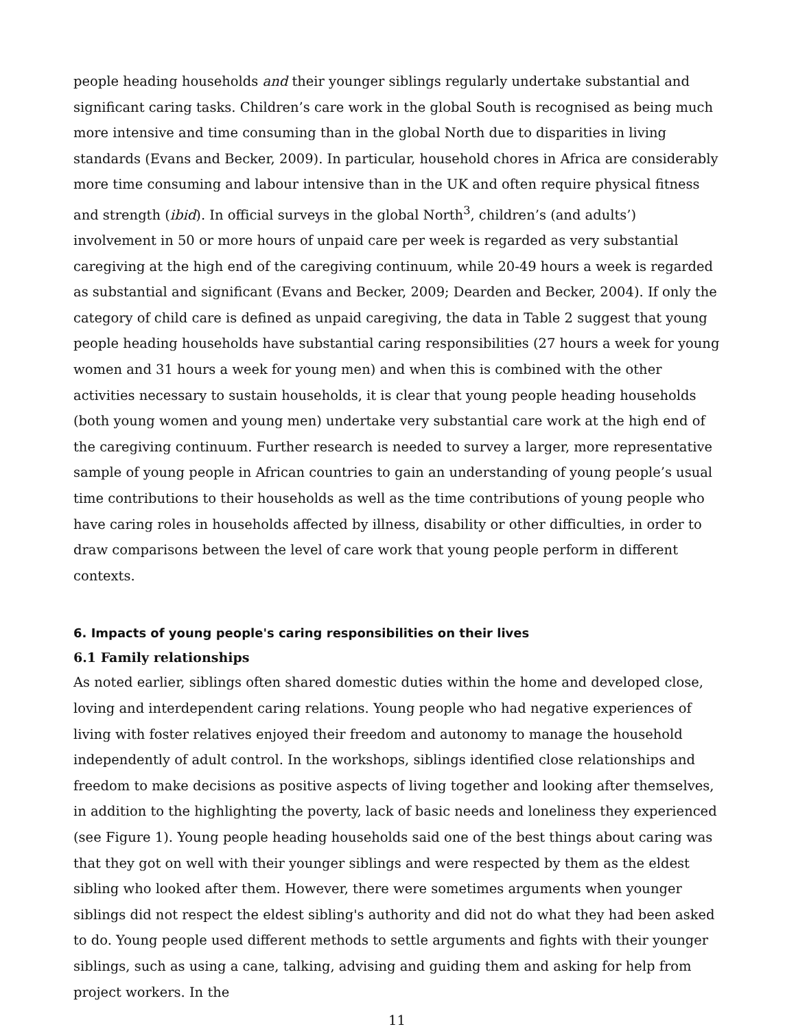people heading households and their younger siblings regularly undertake substantial and significant caring tasks. Children’s care work in the global South is recognised as being much more intensive and time consuming than in the global North due to disparities in living standards (Evans and Becker, 2009). In particular, household chores in Africa are considerably more time consuming and labour intensive than in the UK and often require physical fitness and strength (ibid). In official surveys in the global North<sup>3</sup>, children’s (and adults’) involvement in 50 or more hours of unpaid care per week is regarded as very substantial caregiving at the high end of the caregiving continuum, while 20-49 hours a week is regarded as substantial and significant (Evans and Becker, 2009; Dearden and Becker, 2004). If only the category of child care is defined as unpaid caregiving, the data in Table 2 suggest that young people heading households have substantial caring responsibilities (27 hours a week for young women and 31 hours a week for young men) and when this is combined with the other activities necessary to sustain households, it is clear that young people heading households (both young women and young men) undertake very substantial care work at the high end of the caregiving continuum. Further research is needed to survey a larger, more representative sample of young people in African countries to gain an understanding of young people’s usual time contributions to their households as well as the time contributions of young people who have caring roles in households affected by illness, disability or other difficulties, in order to draw comparisons between the level of care work that young people perform in different contexts.
6. Impacts of young people's caring responsibilities on their lives
6.1 Family relationships
As noted earlier, siblings often shared domestic duties within the home and developed close, loving and interdependent caring relations. Young people who had negative experiences of living with foster relatives enjoyed their freedom and autonomy to manage the household independently of adult control. In the workshops, siblings identified close relationships and freedom to make decisions as positive aspects of living together and looking after themselves, in addition to the highlighting the poverty, lack of basic needs and loneliness they experienced (see Figure 1). Young people heading households said one of the best things about caring was that they got on well with their younger siblings and were respected by them as the eldest sibling who looked after them. However, there were sometimes arguments when younger siblings did not respect the eldest sibling's authority and did not do what they had been asked to do. Young people used different methods to settle arguments and fights with their younger siblings, such as using a cane, talking, advising and guiding them and asking for help from project workers. In the
11